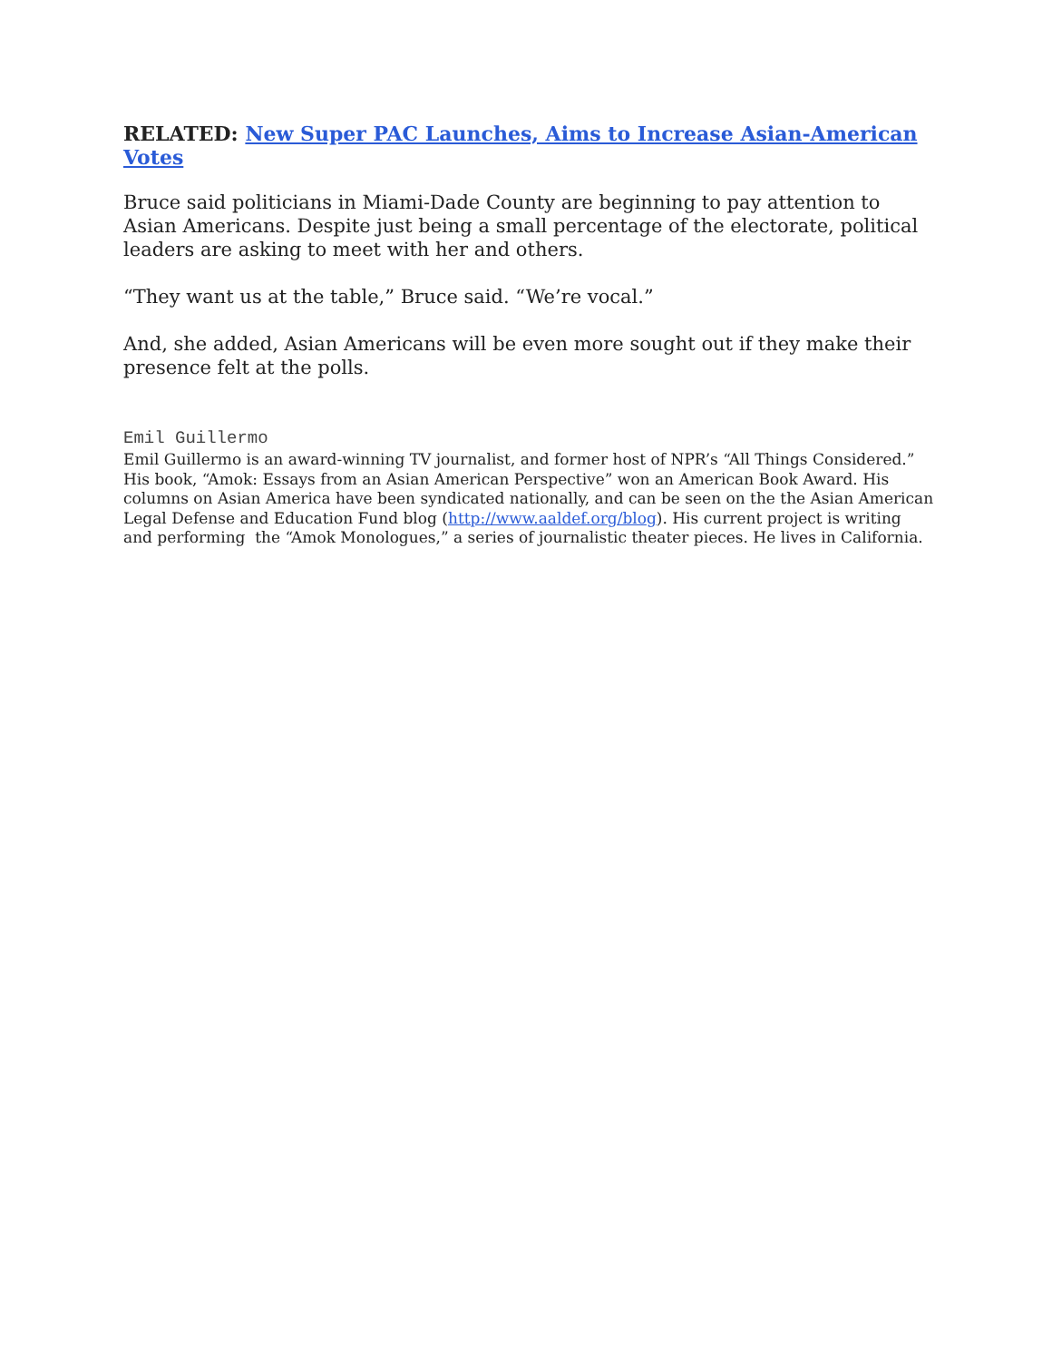RELATED: New Super PAC Launches, Aims to Increase Asian-American Votes
Bruce said politicians in Miami-Dade County are beginning to pay attention to Asian Americans. Despite just being a small percentage of the electorate, political leaders are asking to meet with her and others.
“They want us at the table,” Bruce said. “We’re vocal.”
And, she added, Asian Americans will be even more sought out if they make their presence felt at the polls.
Emil Guillermo
Emil Guillermo is an award-winning TV journalist, and former host of NPR’s “All Things Considered.” His book, “Amok: Essays from an Asian American Perspective” won an American Book Award. His columns on Asian America have been syndicated nationally, and can be seen on the the Asian American Legal Defense and Education Fund blog (http://www.aaldef.org/blog). His current project is writing and performing the “Amok Monologues,” a series of journalistic theater pieces. He lives in California.